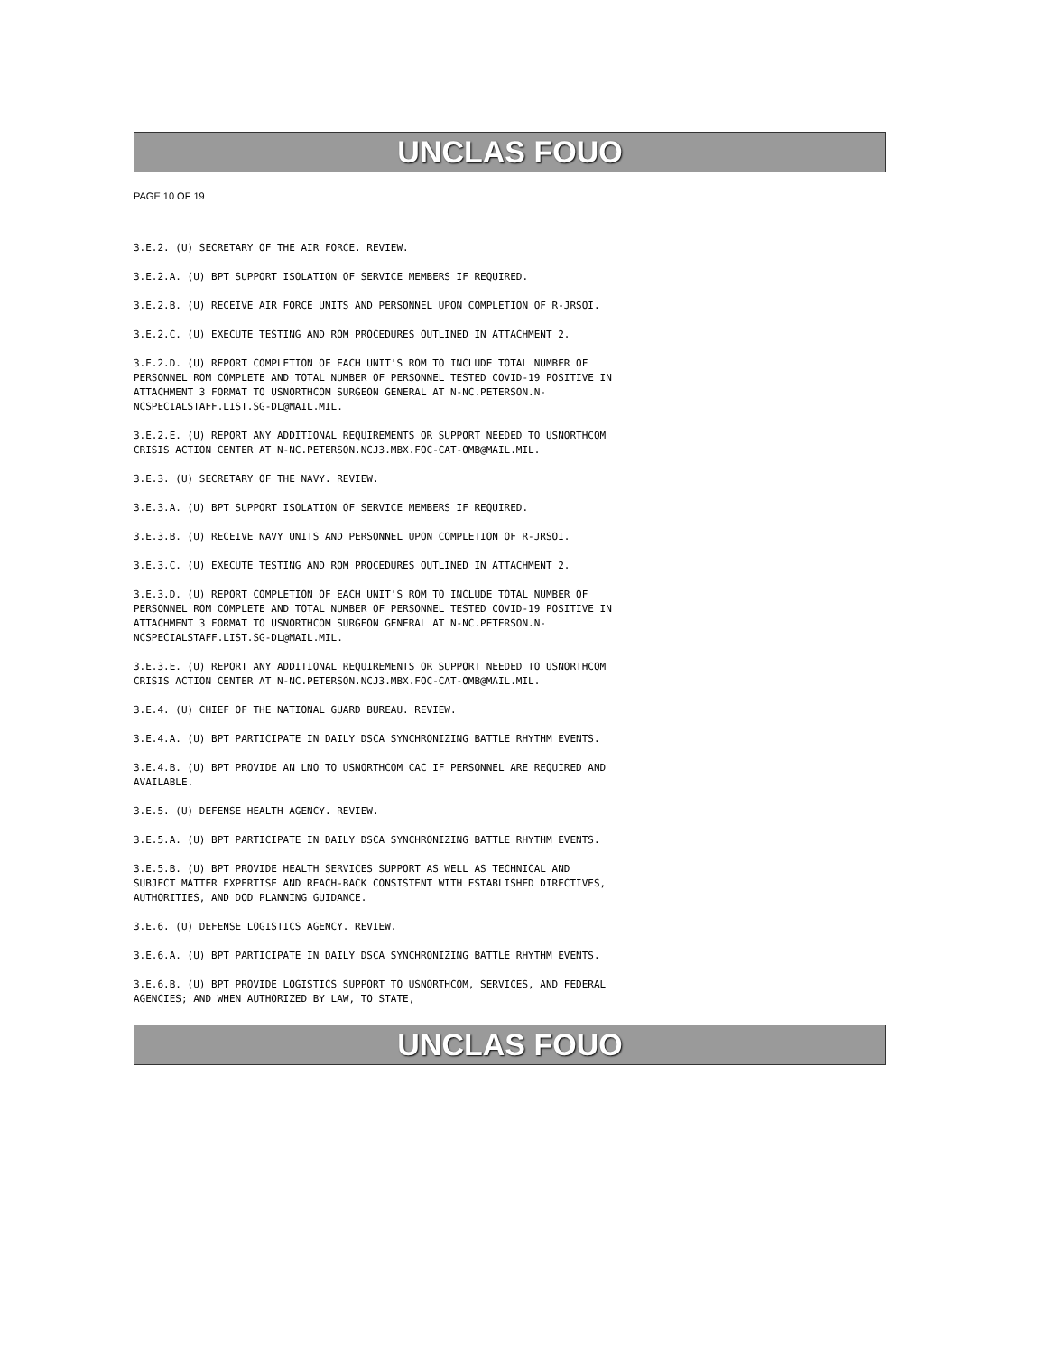UNCLAS FOUO
PAGE 10 OF 19
3.E.2. (U) SECRETARY OF THE AIR FORCE. REVIEW.
3.E.2.A. (U) BPT SUPPORT ISOLATION OF SERVICE MEMBERS IF REQUIRED.
3.E.2.B. (U) RECEIVE AIR FORCE UNITS AND PERSONNEL UPON COMPLETION OF R-JRSOI.
3.E.2.C. (U) EXECUTE TESTING AND ROM PROCEDURES OUTLINED IN ATTACHMENT 2.
3.E.2.D. (U) REPORT COMPLETION OF EACH UNIT'S ROM TO INCLUDE TOTAL NUMBER OF PERSONNEL ROM COMPLETE AND TOTAL NUMBER OF PERSONNEL TESTED COVID-19 POSITIVE IN ATTACHMENT 3 FORMAT TO USNORTHCOM SURGEON GENERAL AT N-NC.PETERSON.N-NCSPECIALSTAFF.LIST.SG-DL@MAIL.MIL.
3.E.2.E. (U) REPORT ANY ADDITIONAL REQUIREMENTS OR SUPPORT NEEDED TO USNORTHCOM CRISIS ACTION CENTER AT N-NC.PETERSON.NCJ3.MBX.FOC-CAT-OMB@MAIL.MIL.
3.E.3. (U) SECRETARY OF THE NAVY. REVIEW.
3.E.3.A. (U) BPT SUPPORT ISOLATION OF SERVICE MEMBERS IF REQUIRED.
3.E.3.B. (U) RECEIVE NAVY UNITS AND PERSONNEL UPON COMPLETION OF R-JRSOI.
3.E.3.C. (U) EXECUTE TESTING AND ROM PROCEDURES OUTLINED IN ATTACHMENT 2.
3.E.3.D. (U) REPORT COMPLETION OF EACH UNIT'S ROM TO INCLUDE TOTAL NUMBER OF PERSONNEL ROM COMPLETE AND TOTAL NUMBER OF PERSONNEL TESTED COVID-19 POSITIVE IN ATTACHMENT 3 FORMAT TO USNORTHCOM SURGEON GENERAL AT N-NC.PETERSON.N-NCSPECIALSTAFF.LIST.SG-DL@MAIL.MIL.
3.E.3.E. (U) REPORT ANY ADDITIONAL REQUIREMENTS OR SUPPORT NEEDED TO USNORTHCOM CRISIS ACTION CENTER AT N-NC.PETERSON.NCJ3.MBX.FOC-CAT-OMB@MAIL.MIL.
3.E.4. (U) CHIEF OF THE NATIONAL GUARD BUREAU. REVIEW.
3.E.4.A. (U) BPT PARTICIPATE IN DAILY DSCA SYNCHRONIZING BATTLE RHYTHM EVENTS.
3.E.4.B. (U) BPT PROVIDE AN LNO TO USNORTHCOM CAC IF PERSONNEL ARE REQUIRED AND AVAILABLE.
3.E.5. (U) DEFENSE HEALTH AGENCY. REVIEW.
3.E.5.A. (U) BPT PARTICIPATE IN DAILY DSCA SYNCHRONIZING BATTLE RHYTHM EVENTS.
3.E.5.B. (U) BPT PROVIDE HEALTH SERVICES SUPPORT AS WELL AS TECHNICAL AND SUBJECT MATTER EXPERTISE AND REACH-BACK CONSISTENT WITH ESTABLISHED DIRECTIVES, AUTHORITIES, AND DOD PLANNING GUIDANCE.
3.E.6. (U) DEFENSE LOGISTICS AGENCY. REVIEW.
3.E.6.A. (U) BPT PARTICIPATE IN DAILY DSCA SYNCHRONIZING BATTLE RHYTHM EVENTS.
3.E.6.B. (U) BPT PROVIDE LOGISTICS SUPPORT TO USNORTHCOM, SERVICES, AND FEDERAL AGENCIES; AND WHEN AUTHORIZED BY LAW, TO STATE,
UNCLAS FOUO